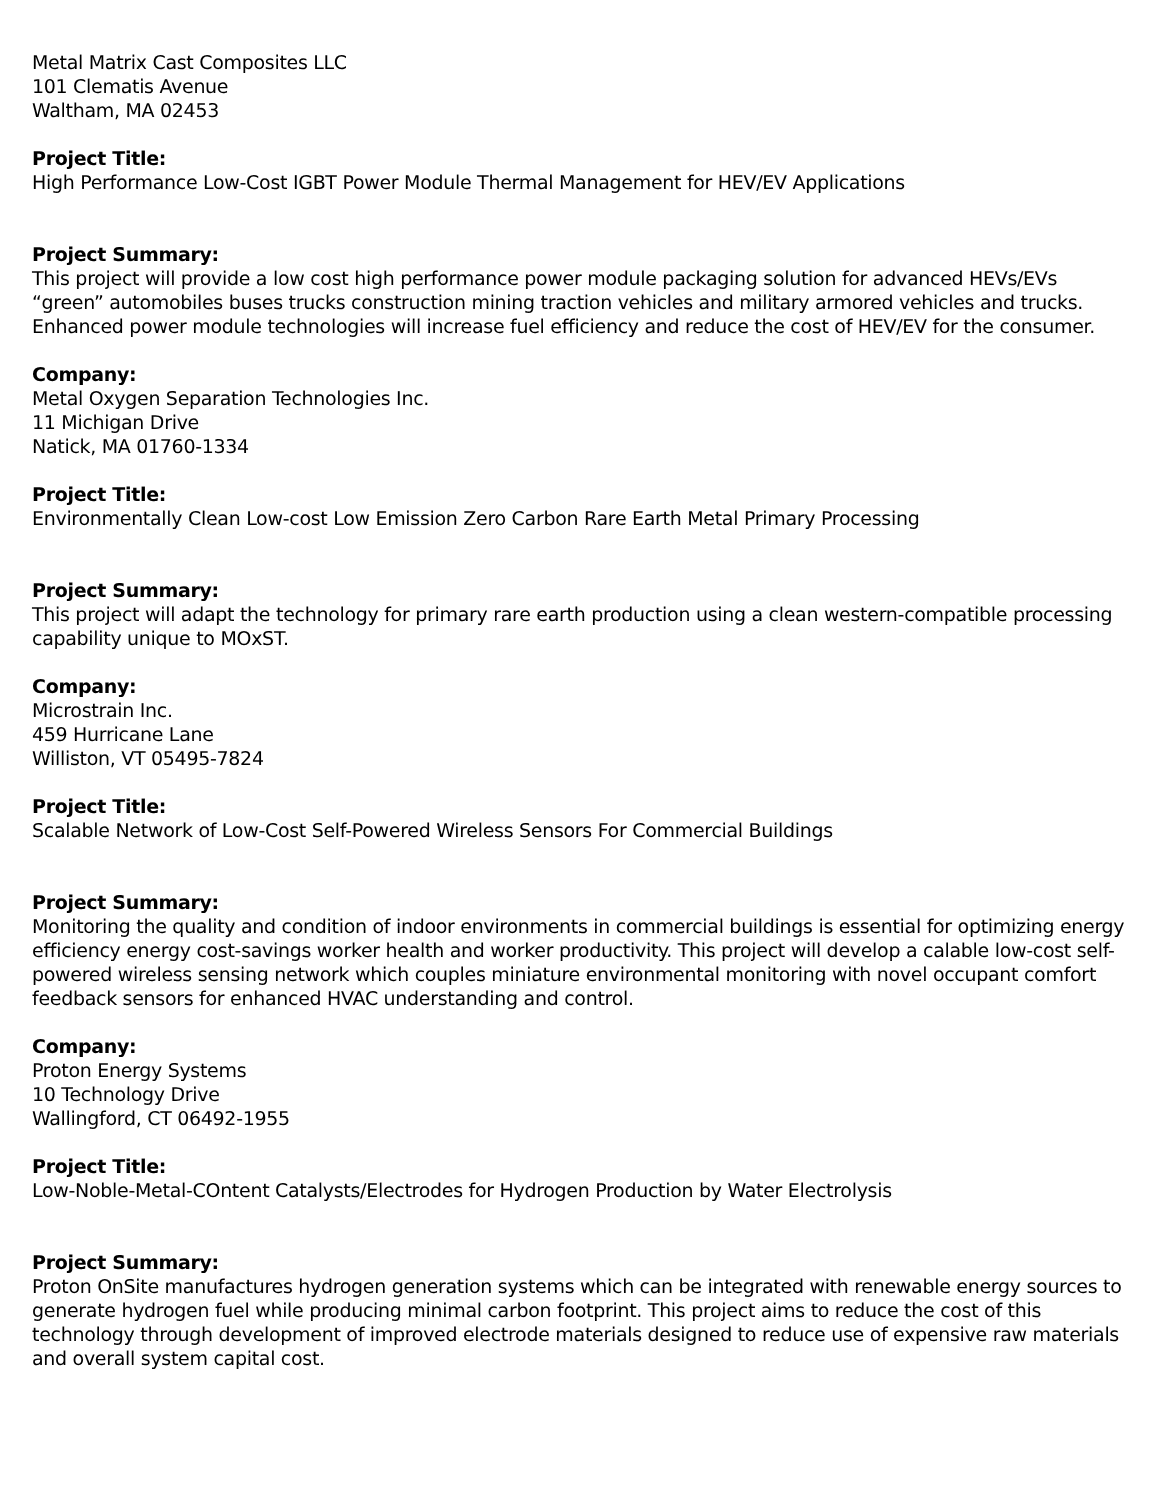Metal Matrix Cast Composites LLC
101 Clematis Avenue
Waltham, MA 02453
Project Title:
High Performance Low-Cost IGBT Power Module Thermal Management for HEV/EV Applications
Project Summary:
This project will provide a low cost high performance power module packaging solution for advanced HEVs/EVs “green” automobiles buses trucks construction mining traction vehicles and military armored vehicles and trucks. Enhanced power module technologies will increase fuel efficiency and reduce the cost of HEV/EV for the consumer.
Company:
Metal Oxygen Separation Technologies Inc.
11 Michigan Drive
Natick, MA 01760-1334
Project Title:
Environmentally Clean Low-cost Low Emission Zero Carbon Rare Earth Metal Primary Processing
Project Summary:
This project will adapt the technology for primary rare earth production using a clean western-compatible processing capability unique to MOxST.
Company:
Microstrain Inc.
459 Hurricane Lane
Williston, VT 05495-7824
Project Title:
Scalable Network of Low-Cost Self-Powered Wireless Sensors For Commercial Buildings
Project Summary:
Monitoring the quality and condition of indoor environments in commercial buildings is essential for optimizing energy efficiency energy cost-savings worker health and worker productivity. This project will develop a calable low-cost self-powered wireless sensing network which couples miniature environmental monitoring with novel occupant comfort feedback sensors for enhanced HVAC understanding and control.
Company:
Proton Energy Systems
10 Technology Drive
Wallingford, CT 06492-1955
Project Title:
Low-Noble-Metal-COntent Catalysts/Electrodes for Hydrogen Production by Water Electrolysis
Project Summary:
Proton OnSite manufactures hydrogen generation systems which can be integrated with renewable energy sources to generate hydrogen fuel while producing minimal carbon footprint. This project aims to reduce the cost of this technology through development of improved electrode materials designed to reduce use of expensive raw materials and overall system capital cost.